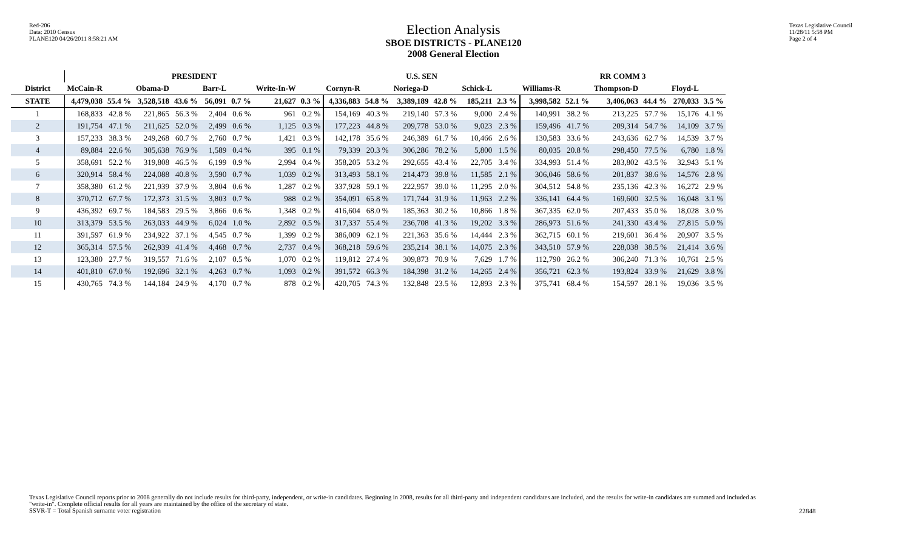Red-206
Data: 2010 Census
PLANE120 04/26/2011 8:58:21 AM
Election Analysis
SBOE DISTRICTS - PLANE120
2008 General Election
Texas Legislative Council
11/28/11 5:58 PM
Page 2 of 4
| | PRESIDENT | | | | | | | | U.S. SEN | | | | | | RR COMM 3 | | | | | |
| --- | --- | --- | --- | --- | --- | --- | --- | --- | --- | --- | --- | --- | --- | --- | --- | --- | --- | --- | --- | --- |
| District | McCain-R | | Obama-D | | Barr-L | | Write-In-W | | Cornyn-R | | Noriega-D | | Schick-L | | Williams-R | | Thompson-D | | Floyd-L | |
| STATE | 4,479,038 | 55.4 % | 3,528,518 | 43.6 % | 56,091 | 0.7 % | 21,627 | 0.3 % | 4,336,883 | 54.8 % | 3,389,189 | 42.8 % | 185,211 | 2.3 % | 3,998,582 | 52.1 % | 3,406,063 | 44.4 % | 270,033 | 3.5 % |
| 1 | 168,833 | 42.8 % | 221,865 | 56.3 % | 2,404 | 0.6 % | 961 | 0.2 % | 154,169 | 40.3 % | 219,140 | 57.3 % | 9,000 | 2.4 % | 140,991 | 38.2 % | 213,225 | 57.7 % | 15,176 | 4.1 % |
| 2 | 191,754 | 47.1 % | 211,625 | 52.0 % | 2,499 | 0.6 % | 1,125 | 0.3 % | 177,223 | 44.8 % | 209,778 | 53.0 % | 9,023 | 2.3 % | 159,496 | 41.7 % | 209,314 | 54.7 % | 14,109 | 3.7 % |
| 3 | 157,233 | 38.3 % | 249,268 | 60.7 % | 2,760 | 0.7 % | 1,421 | 0.3 % | 142,178 | 35.6 % | 246,389 | 61.7 % | 10,466 | 2.6 % | 130,583 | 33.6 % | 243,636 | 62.7 % | 14,539 | 3.7 % |
| 4 | 89,884 | 22.6 % | 305,638 | 76.9 % | 1,589 | 0.4 % | 395 | 0.1 % | 79,339 | 20.3 % | 306,286 | 78.2 % | 5,800 | 1.5 % | 80,035 | 20.8 % | 298,450 | 77.5 % | 6,780 | 1.8 % |
| 5 | 358,691 | 52.2 % | 319,808 | 46.5 % | 6,199 | 0.9 % | 2,994 | 0.4 % | 358,205 | 53.2 % | 292,655 | 43.4 % | 22,705 | 3.4 % | 334,993 | 51.4 % | 283,802 | 43.5 % | 32,943 | 5.1 % |
| 6 | 320,914 | 58.4 % | 224,088 | 40.8 % | 3,590 | 0.7 % | 1,039 | 0.2 % | 313,493 | 58.1 % | 214,473 | 39.8 % | 11,585 | 2.1 % | 306,046 | 58.6 % | 201,837 | 38.6 % | 14,576 | 2.8 % |
| 7 | 358,380 | 61.2 % | 221,939 | 37.9 % | 3,804 | 0.6 % | 1,287 | 0.2 % | 337,928 | 59.1 % | 222,957 | 39.0 % | 11,295 | 2.0 % | 304,512 | 54.8 % | 235,136 | 42.3 % | 16,272 | 2.9 % |
| 8 | 370,712 | 67.7 % | 172,373 | 31.5 % | 3,803 | 0.7 % | 988 | 0.2 % | 354,091 | 65.8 % | 171,744 | 31.9 % | 11,963 | 2.2 % | 336,141 | 64.4 % | 169,600 | 32.5 % | 16,048 | 3.1 % |
| 9 | 436,392 | 69.7 % | 184,583 | 29.5 % | 3,866 | 0.6 % | 1,348 | 0.2 % | 416,604 | 68.0 % | 185,363 | 30.2 % | 10,866 | 1.8 % | 367,335 | 62.0 % | 207,433 | 35.0 % | 18,028 | 3.0 % |
| 10 | 313,379 | 53.5 % | 263,033 | 44.9 % | 6,024 | 1.0 % | 2,892 | 0.5 % | 317,337 | 55.4 % | 236,708 | 41.3 % | 19,202 | 3.3 % | 286,973 | 51.6 % | 241,330 | 43.4 % | 27,815 | 5.0 % |
| 11 | 391,597 | 61.9 % | 234,922 | 37.1 % | 4,545 | 0.7 % | 1,399 | 0.2 % | 386,009 | 62.1 % | 221,363 | 35.6 % | 14,444 | 2.3 % | 362,715 | 60.1 % | 219,601 | 36.4 % | 20,907 | 3.5 % |
| 12 | 365,314 | 57.5 % | 262,939 | 41.4 % | 4,468 | 0.7 % | 2,737 | 0.4 % | 368,218 | 59.6 % | 235,214 | 38.1 % | 14,075 | 2.3 % | 343,510 | 57.9 % | 228,038 | 38.5 % | 21,414 | 3.6 % |
| 13 | 123,380 | 27.7 % | 319,557 | 71.6 % | 2,107 | 0.5 % | 1,070 | 0.2 % | 119,812 | 27.4 % | 309,873 | 70.9 % | 7,629 | 1.7 % | 112,790 | 26.2 % | 306,240 | 71.3 % | 10,761 | 2.5 % |
| 14 | 401,810 | 67.0 % | 192,696 | 32.1 % | 4,263 | 0.7 % | 1,093 | 0.2 % | 391,572 | 66.3 % | 184,398 | 31.2 % | 14,265 | 2.4 % | 356,721 | 62.3 % | 193,824 | 33.9 % | 21,629 | 3.8 % |
| 15 | 430,765 | 74.3 % | 144,184 | 24.9 % | 4,170 | 0.7 % | 878 | 0.2 % | 420,705 | 74.3 % | 132,848 | 23.5 % | 12,893 | 2.3 % | 375,741 | 68.4 % | 154,597 | 28.1 % | 19,036 | 3.5 % |
Texas Legislative Council reports prior to 2008 generally do not include results for third-party, independent, or write-in candidates. Beginning in 2008, results for all third-party and independent candidates are included, and the results for write-in candidates are summed and included as "write-in". Complete official results for all years are maintained by the office of the secretary of state.
SSVR-T = Total Spanish surname voter registration
22848